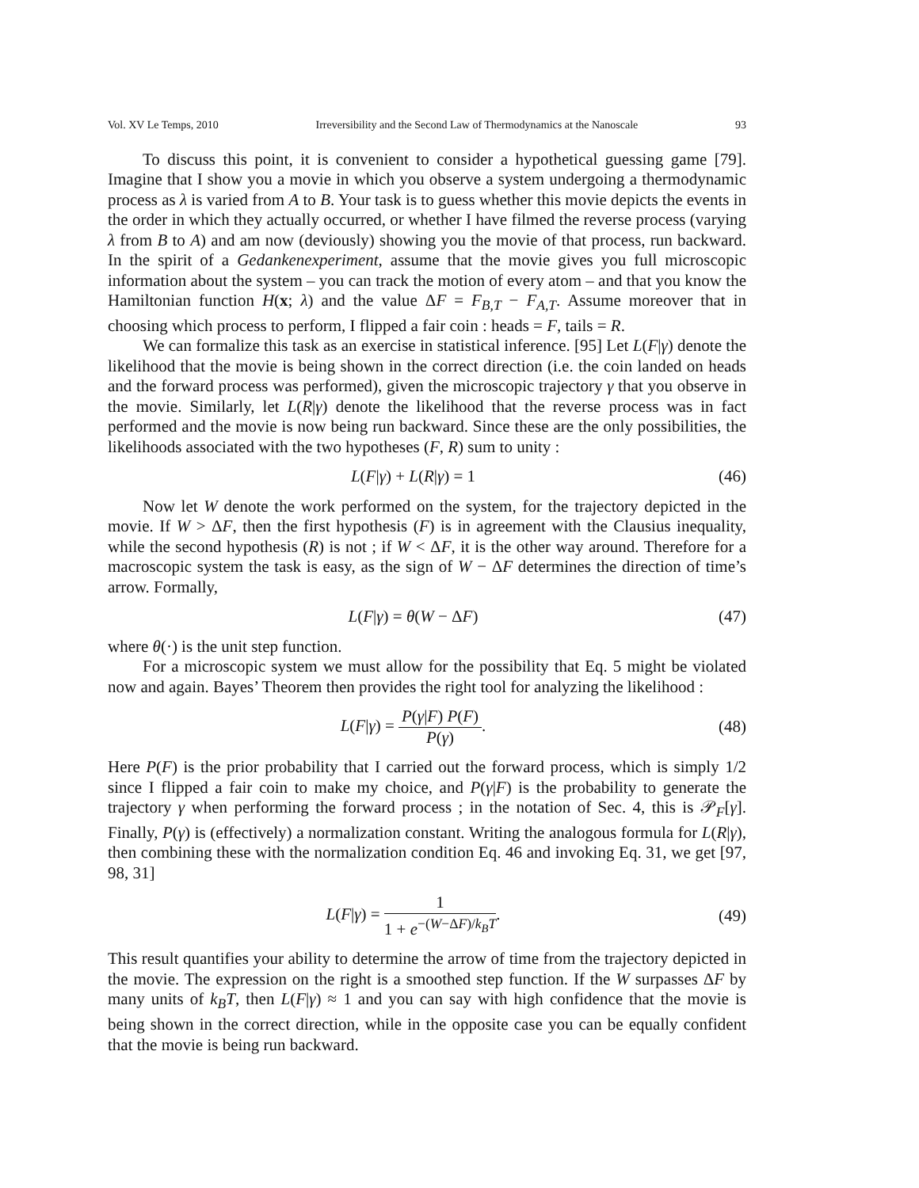Vol. XV Le Temps, 2010 Irreversibility and the Second Law of Thermodynamics at the Nanoscale 93
To discuss this point, it is convenient to consider a hypothetical guessing game [79]. Imagine that I show you a movie in which you observe a system undergoing a thermodynamic process as λ is varied from A to B. Your task is to guess whether this movie depicts the events in the order in which they actually occurred, or whether I have filmed the reverse process (varying λ from B to A) and am now (deviously) showing you the movie of that process, run backward. In the spirit of a Gedankenexperiment, assume that the movie gives you full microscopic information about the system – you can track the motion of every atom – and that you know the Hamiltonian function H(x; λ) and the value ΔF = F<sub>B,T</sub> − F<sub>A,T</sub>. Assume moreover that in choosing which process to perform, I flipped a fair coin : heads = F, tails = R.
We can formalize this task as an exercise in statistical inference. [95] Let L(F|γ) denote the likelihood that the movie is being shown in the correct direction (i.e. the coin landed on heads and the forward process was performed), given the microscopic trajectory γ that you observe in the movie. Similarly, let L(R|γ) denote the likelihood that the reverse process was in fact performed and the movie is now being run backward. Since these are the only possibilities, the likelihoods associated with the two hypotheses (F, R) sum to unity :
L(F|γ) + L(R|γ) = 1 (46)
Now let W denote the work performed on the system, for the trajectory depicted in the movie. If W > ΔF, then the first hypothesis (F) is in agreement with the Clausius inequality, while the second hypothesis (R) is not ; if W < ΔF, it is the other way around. Therefore for a macroscopic system the task is easy, as the sign of W − ΔF determines the direction of time’s arrow. Formally,
L(F|γ) = θ(W − ΔF) (47)
where θ(·) is the unit step function.
For a microscopic system we must allow for the possibility that Eq. 5 might be violated now and again. Bayes’ Theorem then provides the right tool for analyzing the likelihood :
L(F|γ) = P(γ|F) P(F) P(γ). (48)
Here P(F) is the prior probability that I carried out the forward process, which is simply 1/2 since I flipped a fair coin to make my choice, and P(γ|F) is the probability to generate the trajectory γ when performing the forward process ; in the notation of Sec. 4, this is 𝒫<sub>F</sub>[γ]. Finally, P(γ) is (effectively) a normalization constant. Writing the analogous formula for L(R|γ), then combining these with the normalization condition Eq. 46 and invoking Eq. 31, we get [97, 98, 31]
L(F|γ) = 1 1 + e<sup>−(W−ΔF)/k<sub>B</sub>T</sup>. (49)
This result quantifies your ability to determine the arrow of time from the trajectory depicted in the movie. The expression on the right is a smoothed step function. If the W surpasses ΔF by many units of k<sub>B</sub>T, then L(F|γ) ≈ 1 and you can say with high confidence that the movie is being shown in the correct direction, while in the opposite case you can be equally confident that the movie is being run backward.